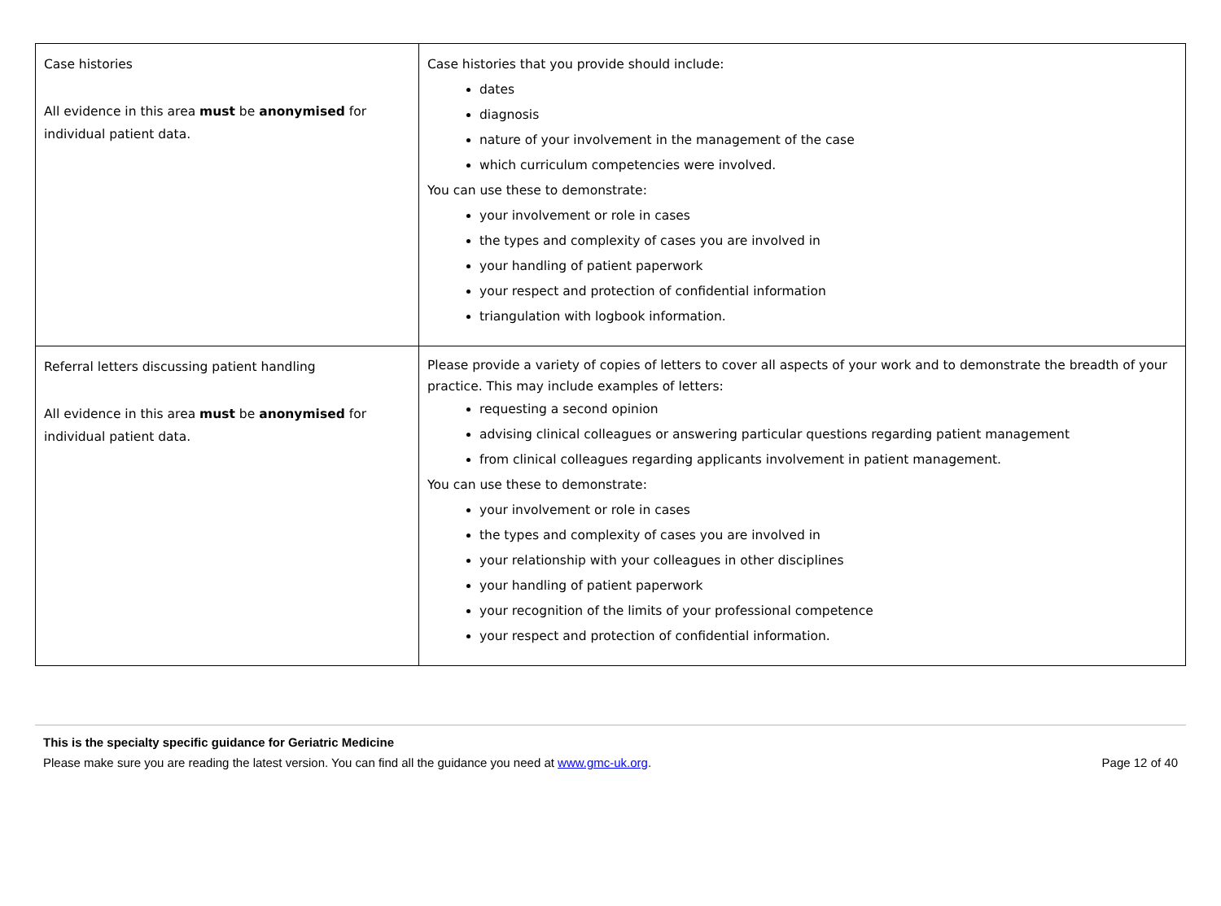| Case histories All evidence in this area must be anonymised for individual patient data. | Case histories that you provide should include: dates diagnosis nature of your involvement in the management of the case which curriculum competencies were involved. You can use these to demonstrate: your involvement or role in cases the types and complexity of cases you are involved in your handling of patient paperwork your respect and protection of confidential information triangulation with logbook information. |
| Referral letters discussing patient handling All evidence in this area must be anonymised for individual patient data. | Please provide a variety of copies of letters to cover all aspects of your work and to demonstrate the breadth of your practice. This may include examples of letters: requesting a second opinion advising clinical colleagues or answering particular questions regarding patient management from clinical colleagues regarding applicants involvement in patient management. You can use these to demonstrate: your involvement or role in cases the types and complexity of cases you are involved in your relationship with your colleagues in other disciplines your handling of patient paperwork your recognition of the limits of your professional competence your respect and protection of confidential information. |
This is the specialty specific guidance for Geriatric Medicine
Please make sure you are reading the latest version. You can find all the guidance you need at www.gmc-uk.org. Page 12 of 40